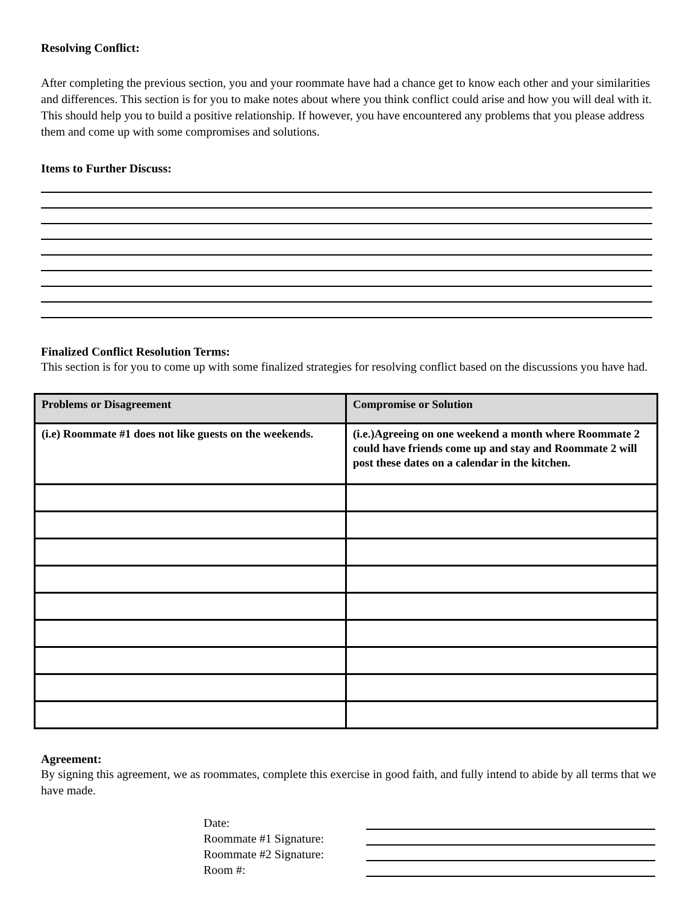Resolving Conflict:
After completing the previous section, you and your roommate have had a chance get to know each other and your similarities and differences. This section is for you to make notes about where you think conflict could arise and how you will deal with it. This should help you to build a positive relationship. If however, you have encountered any problems that you please address them and come up with some compromises and solutions.
Items to Further Discuss:
Finalized Conflict Resolution Terms:
This section is for you to come up with some finalized strategies for resolving conflict based on the discussions you have had.
| Problems or Disagreement | Compromise or Solution |
| --- | --- |
| (i.e) Roommate #1 does not like guests on the weekends. | (i.e.)Agreeing on one weekend a month where Roommate 2 could have friends come up and stay and Roommate 2 will post these dates on a calendar in the kitchen. |
Agreement:
By signing this agreement, we as roommates, complete this exercise in good faith, and fully intend to abide by all terms that we have made.
Date:
Roommate #1 Signature:
Roommate #2 Signature:
Room #: